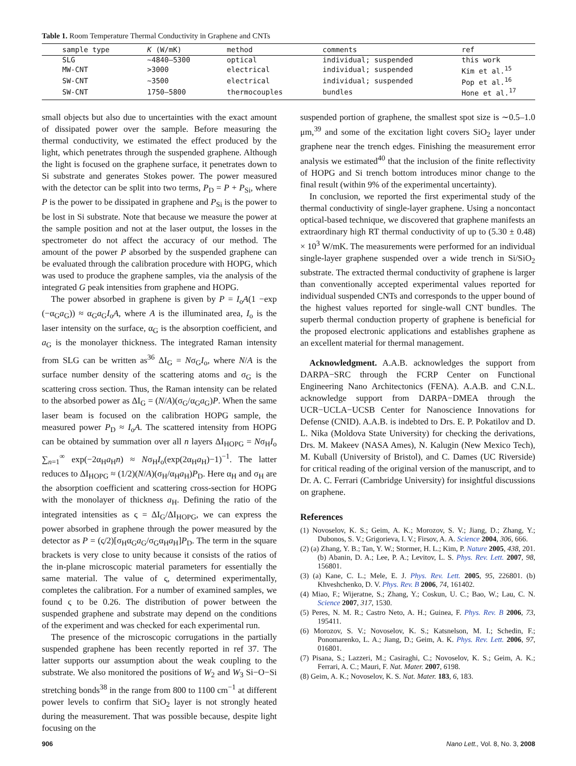Table 1. Room Temperature Thermal Conductivity in Graphene and CNTs
| sample type | K (W/mK) | method | comments | ref |
| --- | --- | --- | --- | --- |
| SLG | ∼4840–5300 | optical | individual; suspended | this work |
| MW-CNT | >3000 | electrical | individual; suspended | Kim et al.<sup>15</sup> |
| SW-CNT | ∼3500 | electrical | individual; suspended | Pop et al.<sup>16</sup> |
| SW-CNT | 1750–5800 | thermocouples | bundles | Hone et al.<sup>17</sup> |
small objects but also due to uncertainties with the exact amount of dissipated power over the sample. Before measuring the thermal conductivity, we estimated the effect produced by the light, which penetrates through the suspended graphene. Although the light is focused on the graphene surface, it penetrates down to Si substrate and generates Stokes power. The power measured with the detector can be split into two terms, P<sub>D</sub> = P + P<sub>Si</sub>, where P is the power to be dissipated in graphene and P<sub>Si</sub> is the power to be lost in Si substrate. Note that because we measure the power at the sample position and not at the laser output, the losses in the spectrometer do not affect the accuracy of our method. The amount of the power P absorbed by the suspended graphene can be evaluated through the calibration procedure with HOPG, which was used to produce the graphene samples, via the analysis of the integrated G peak intensities from graphene and HOPG.
The power absorbed in graphene is given by P = I<sub>o</sub>A(1 −exp (−α<sub>G</sub>a<sub>G</sub>)) ≈ α<sub>G</sub>a<sub>G</sub>I<sub>o</sub>A, where A is the illuminated area, I<sub>o</sub> is the laser intensity on the surface, α<sub>G</sub> is the absorption coefficient, and a<sub>G</sub> is the monolayer thickness. The integrated Raman intensity from SLG can be written as<sup>36</sup> ΔI<sub>G</sub> = Nσ<sub>G</sub>I<sub>o</sub>, where N/A is the surface number density of the scattering atoms and σ<sub>G</sub> is the scattering cross section. Thus, the Raman intensity can be related to the absorbed power as ΔI<sub>G</sub> = (N/A)(σ<sub>G</sub>/α<sub>G</sub>a<sub>G</sub>)P. When the same laser beam is focused on the calibration HOPG sample, the measured power P<sub>D</sub> ≈ I<sub>o</sub>A. The scattered intensity from HOPG can be obtained by summation over all n layers ΔI<sub>HOPG</sub> = Nσ<sub>H</sub>I<sub>o</sub> ∑<sub>n=1</sub><sup>∞</sup> exp(−2α<sub>H</sub>a<sub>H</sub>n) ≈ Nσ<sub>H</sub>I<sub>o</sub>(exp(2α<sub>H</sub>a<sub>H</sub>)−1)<sup>−1</sup>. The latter reduces to ΔI<sub>HOPG</sub> ≈ (1/2)(N/A)(σ<sub>H</sub>/α<sub>H</sub>a<sub>H</sub>)P<sub>D</sub>. Here α<sub>H</sub> and σ<sub>H</sub> are the absorption coefficient and scattering cross-section for HOPG with the monolayer of thickness a<sub>H</sub>. Defining the ratio of the integrated intensities as ς = ΔI<sub>G</sub>/ΔI<sub>HOPG</sub>, we can express the power absorbed in graphene through the power measured by the detector as P = (ς/2)[σ<sub>H</sub>α<sub>G</sub>a<sub>G</sub>/σ<sub>G</sub>α<sub>H</sub>a<sub>H</sub>]P<sub>D</sub>. The term in the square brackets is very close to unity because it consists of the ratios of the in-plane microscopic material parameters for essentially the same material. The value of ς, determined experimentally, completes the calibration. For a number of examined samples, we found ς to be 0.26. The distribution of power between the suspended graphene and substrate may depend on the conditions of the experiment and was checked for each experimental run.
The presence of the microscopic corrugations in the partially suspended graphene has been recently reported in ref 37. The latter supports our assumption about the weak coupling to the substrate. We also monitored the positions of W<sub>2</sub> and W<sub>3</sub> Si−O−Si stretching bonds<sup>38</sup> in the range from 800 to 1100 cm<sup>−1</sup> at different power levels to confirm that SiO<sub>2</sub> layer is not strongly heated during the measurement. That was possible because, despite light focusing on the
suspended portion of graphene, the smallest spot size is ∼0.5–1.0 μm,<sup>39</sup> and some of the excitation light covers SiO<sub>2</sub> layer under graphene near the trench edges. Finishing the measurement error analysis we estimated<sup>40</sup> that the inclusion of the finite reflectivity of HOPG and Si trench bottom introduces minor change to the final result (within 9% of the experimental uncertainty).
In conclusion, we reported the first experimental study of the thermal conductivity of single-layer graphene. Using a noncontact optical-based technique, we discovered that graphene manifests an extraordinary high RT thermal conductivity of up to (5.30 ± 0.48) × 10<sup>3</sup> W/mK. The measurements were performed for an individual single-layer graphene suspended over a wide trench in Si/SiO<sub>2</sub> substrate. The extracted thermal conductivity of graphene is larger than conventionally accepted experimental values reported for individual suspended CNTs and corresponds to the upper bound of the highest values reported for single-wall CNT bundles. The superb thermal conduction property of graphene is beneficial for the proposed electronic applications and establishes graphene as an excellent material for thermal management.
Acknowledgment. A.A.B. acknowledges the support from DARPA−SRC through the FCRP Center on Functional Engineering Nano Architectonics (FENA). A.A.B. and C.N.L. acknowledge support from DARPA−DMEA through the UCR−UCLA−UCSB Center for Nanoscience Innovations for Defense (CNID). A.A.B. is indebted to Drs. E. P. Pokatilov and D. L. Nika (Moldova State University) for checking the derivations, Drs. M. Makeev (NASA Ames), N. Kalugin (New Mexico Tech), M. Kuball (University of Bristol), and C. Dames (UC Riverside) for critical reading of the original version of the manuscript, and to Dr. A. C. Ferrari (Cambridge University) for insightful discussions on graphene.
References
(1) Novoselov, K. S.; Geim, A. K.; Morozov, S. V.; Jiang, D.; Zhang, Y.; Dubonos, S. V.; Grigorieva, I. V.; Firsov, A. A. Science 2004, 306, 666.
(2) (a) Zhang, Y. B.; Tan, Y. W.; Stormer, H. L.; Kim, P. Nature 2005, 438, 201. (b) Abanin, D. A.; Lee, P. A.; Levitov, L. S. Phys. Rev. Lett. 2007, 98, 156801.
(3) (a) Kane, C. L.; Mele, E. J. Phys. Rev. Lett. 2005, 95, 226801. (b) Khveshchenko, D. V. Phys. Rev. B 2006, 74, 161402.
(4) Miao, F.; Wijeratne, S.; Zhang, Y.; Coskun, U. C.; Bao, W.; Lau, C. N. Science 2007, 317, 1530.
(5) Peres, N. M. R.; Castro Neto, A. H.; Guinea, F. Phys. Rev. B 2006, 73, 195411.
(6) Morozov, S. V.; Novoselov, K. S.; Katsnelson, M. I.; Schedin, F.; Ponomarenko, L. A.; Jiang, D.; Geim, A. K. Phys. Rev. Lett. 2006, 97, 016801.
(7) Pisana, S.; Lazzeri, M.; Casiraghi, C.; Novoselov, K. S.; Geim, A. K.; Ferrari, A. C.; Mauri, F. Nat. Mater. 2007, 6198.
(8) Geim, A. K.; Novoselov, K. S. Nat. Mater. 183, 6, 183.
906 Nano Lett., Vol. 8, No. 3, 2008